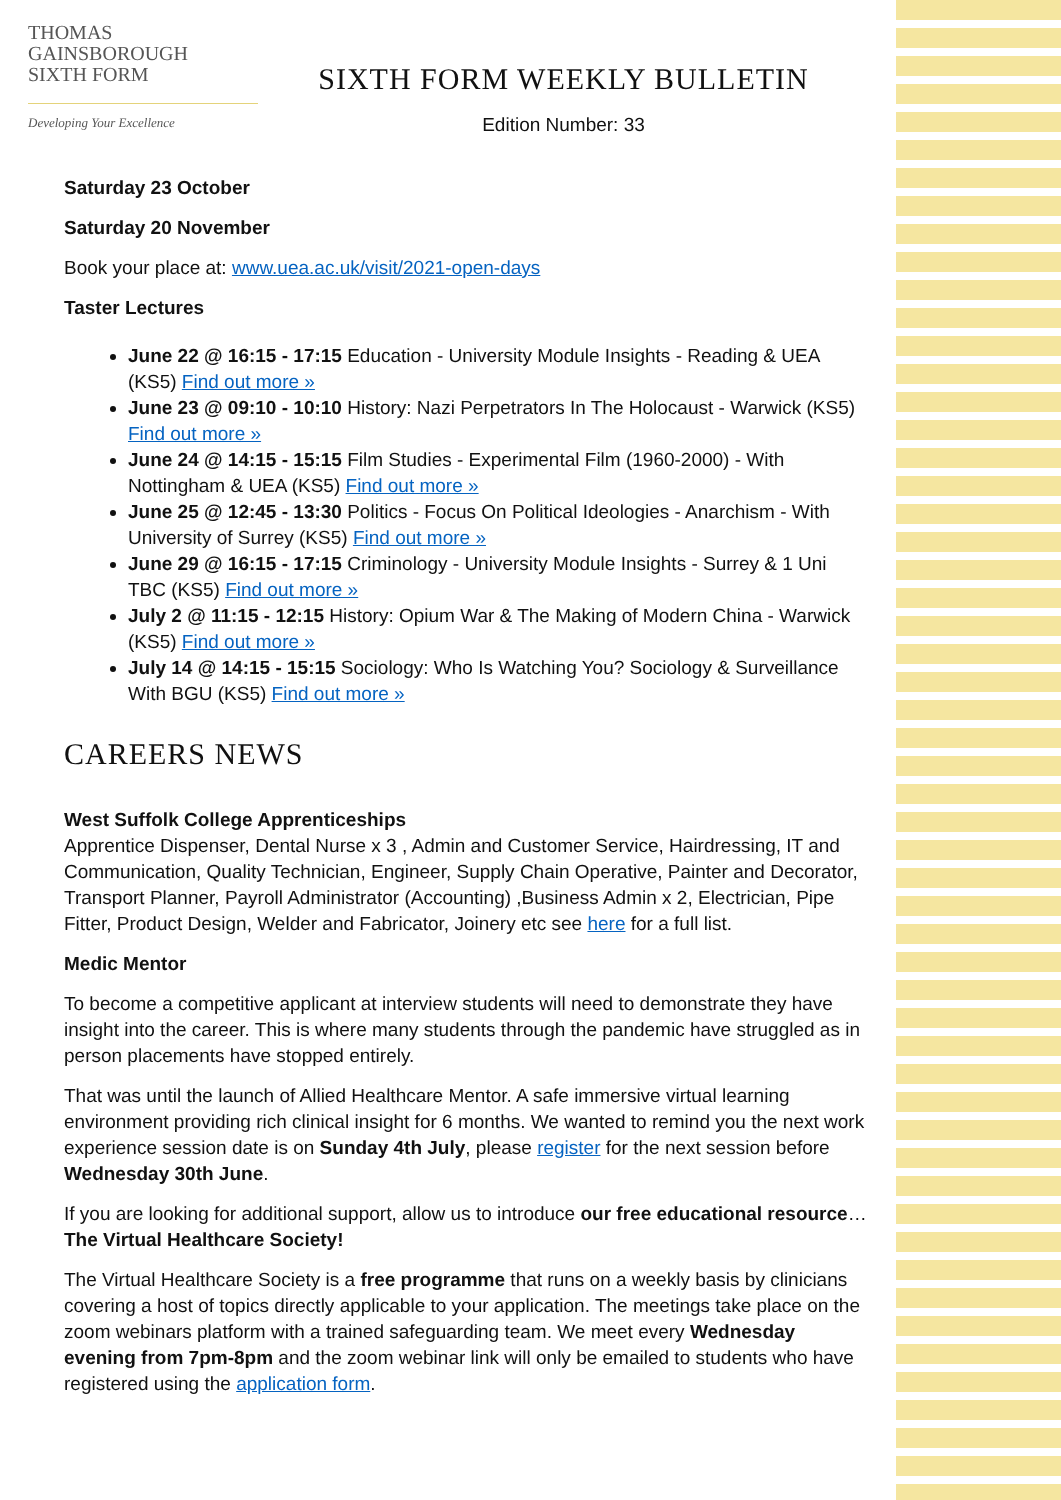THOMAS
GAINSBOROUGH
SIXTH FORM
Developing Your Excellence
SIXTH FORM WEEKLY BULLETIN
Edition Number: 33
Saturday 23 October
Saturday 20 November
Book your place at: www.uea.ac.uk/visit/2021-open-days
Taster Lectures
June 22 @ 16:15 - 17:15 Education - University Module Insights - Reading & UEA (KS5) Find out more »
June 23 @ 09:10 - 10:10 History: Nazi Perpetrators In The Holocaust - Warwick (KS5) Find out more »
June 24 @ 14:15 - 15:15 Film Studies - Experimental Film (1960-2000) - With Nottingham & UEA (KS5) Find out more »
June 25 @ 12:45 - 13:30 Politics - Focus On Political Ideologies - Anarchism - With University of Surrey (KS5) Find out more »
June 29 @ 16:15 - 17:15 Criminology - University Module Insights - Surrey & 1 Uni TBC (KS5) Find out more »
July 2 @ 11:15 - 12:15 History: Opium War & The Making of Modern China - Warwick (KS5) Find out more »
July 14 @ 14:15 - 15:15 Sociology: Who Is Watching You? Sociology & Surveillance With BGU (KS5) Find out more »
CAREERS NEWS
West Suffolk College Apprenticeships
Apprentice Dispenser, Dental Nurse x 3 , Admin and Customer Service, Hairdressing, IT and Communication, Quality Technician, Engineer, Supply Chain Operative, Painter and Decorator, Transport Planner, Payroll Administrator (Accounting) ,Business Admin x 2, Electrician, Pipe Fitter, Product Design, Welder and Fabricator, Joinery etc see here for a full list.
Medic Mentor
To become a competitive applicant at interview students will need to demonstrate they have insight into the career. This is where many students through the pandemic have struggled as in person placements have stopped entirely.
That was until the launch of Allied Healthcare Mentor. A safe immersive virtual learning environment providing rich clinical insight for 6 months. We wanted to remind you the next work experience session date is on Sunday 4th July, please register for the next session before Wednesday 30th June.
If you are looking for additional support, allow us to introduce our free educational resource…The Virtual Healthcare Society!
The Virtual Healthcare Society is a free programme that runs on a weekly basis by clinicians covering a host of topics directly applicable to your application. The meetings take place on the zoom webinars platform with a trained safeguarding team. We meet every Wednesday evening from 7pm-8pm and the zoom webinar link will only be emailed to students who have registered using the application form.